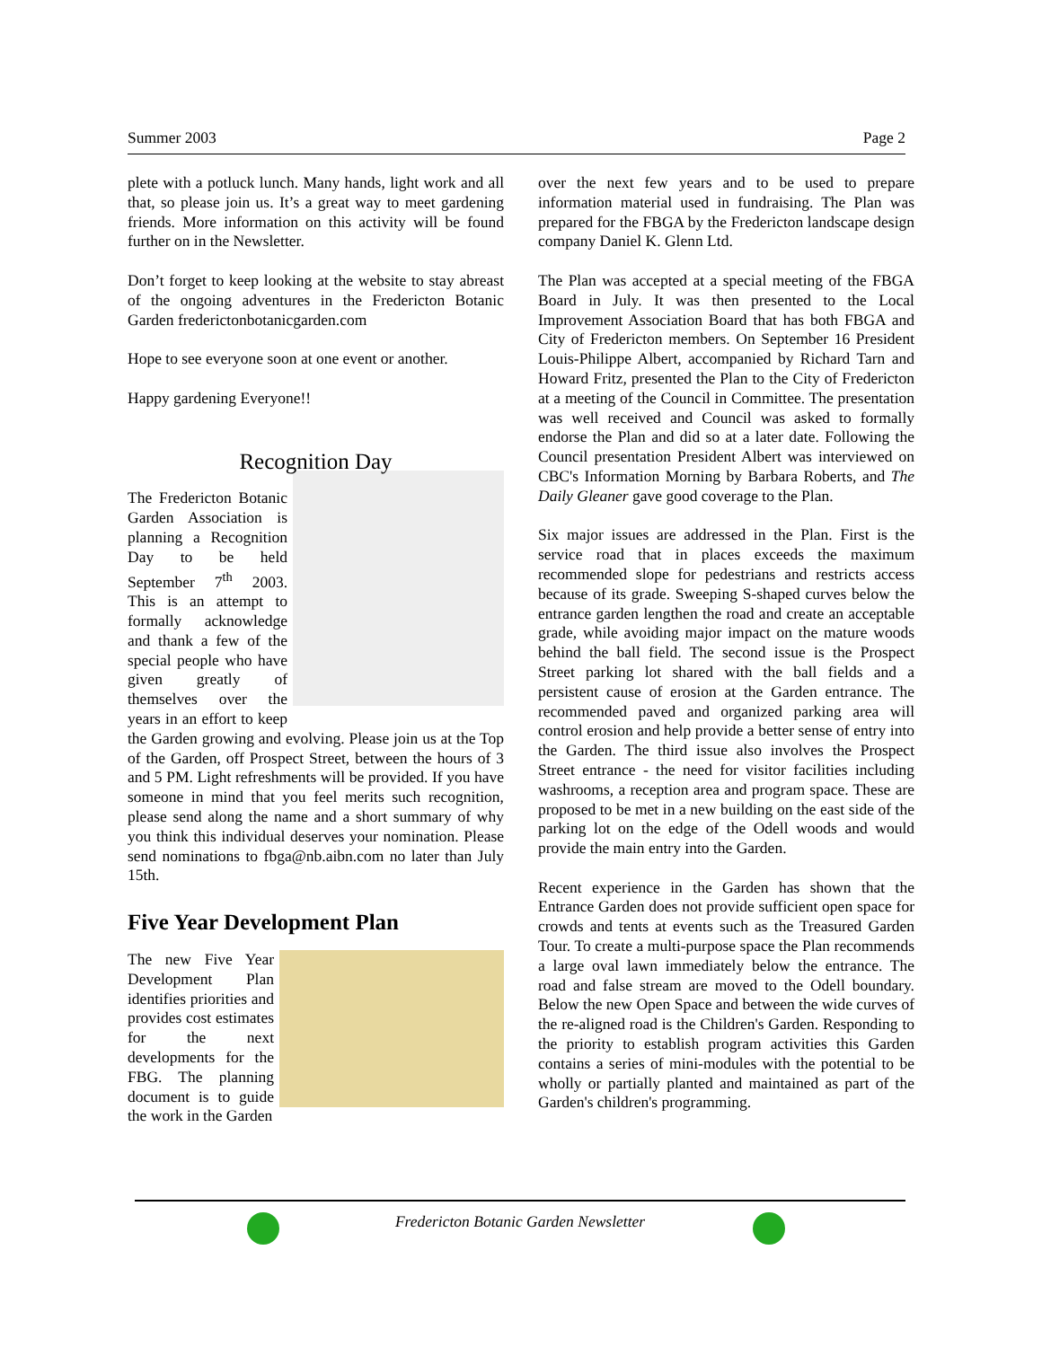Summer 2003 Page 2
plete with a potluck lunch. Many hands, light work and all that, so please join us. It’s a great way to meet gardening friends. More information on this activity will be found further on in the Newsletter.
Don’t forget to keep looking at the website to stay abreast of the ongoing adventures in the Fredericton Botanic Garden frederictonbotanicgarden.com
Hope to see everyone soon at one event or another.
Happy gardening Everyone!!
Recognition Day
The Fredericton Botanic Garden Association is planning a Recognition Day to be held September 7<sup>th</sup> 2003. This is an attempt to formally acknowledge and thank a few of the special people who have given greatly of themselves over the years in an effort to keep the Garden growing and evolving. Please join us at the Top of the Garden, off Prospect Street, between the hours of 3 and 5 PM. Light refreshments will be provided. If you have someone in mind that you feel merits such recognition, please send along the name and a short summary of why you think this individual deserves your nomination. Please send nominations to fbga@nb.aibn.com no later than July 15th.
Five Year Development Plan
The new Five Year Development Plan identifies priorities and provides cost estimates for the next developments for the FBG. The planning document is to guide the work in the Garden
over the next few years and to be used to prepare information material used in fundraising. The Plan was prepared for the FBGA by the Fredericton landscape design company Daniel K. Glenn Ltd.
The Plan was accepted at a special meeting of the FBGA Board in July. It was then presented to the Local Improvement Association Board that has both FBGA and City of Fredericton members. On September 16 President Louis-Philippe Albert, accompanied by Richard Tarn and Howard Fritz, presented the Plan to the City of Fredericton at a meeting of the Council in Committee. The presentation was well received and Council was asked to formally endorse the Plan and did so at a later date. Following the Council presentation President Albert was interviewed on CBC's Information Morning by Barbara Roberts, and The Daily Gleaner gave good coverage to the Plan.
Six major issues are addressed in the Plan. First is the service road that in places exceeds the maximum recommended slope for pedestrians and restricts access because of its grade. Sweeping S-shaped curves below the entrance garden lengthen the road and create an acceptable grade, while avoiding major impact on the mature woods behind the ball field. The second issue is the Prospect Street parking lot shared with the ball fields and a persistent cause of erosion at the Garden entrance. The recommended paved and organized parking area will control erosion and help provide a better sense of entry into the Garden. The third issue also involves the Prospect Street entrance - the need for visitor facilities including washrooms, a reception area and program space. These are proposed to be met in a new building on the east side of the parking lot on the edge of the Odell woods and would provide the main entry into the Garden.
Recent experience in the Garden has shown that the Entrance Garden does not provide sufficient open space for crowds and tents at events such as the Treasured Garden Tour. To create a multi-purpose space the Plan recommends a large oval lawn immediately below the entrance. The road and false stream are moved to the Odell boundary. Below the new Open Space and between the wide curves of the re-aligned road is the Children's Garden. Responding to the priority to establish program activities this Garden contains a series of mini-modules with the potential to be wholly or partially planted and maintained as part of the Garden's children's programming.
Fredericton Botanic Garden Newsletter